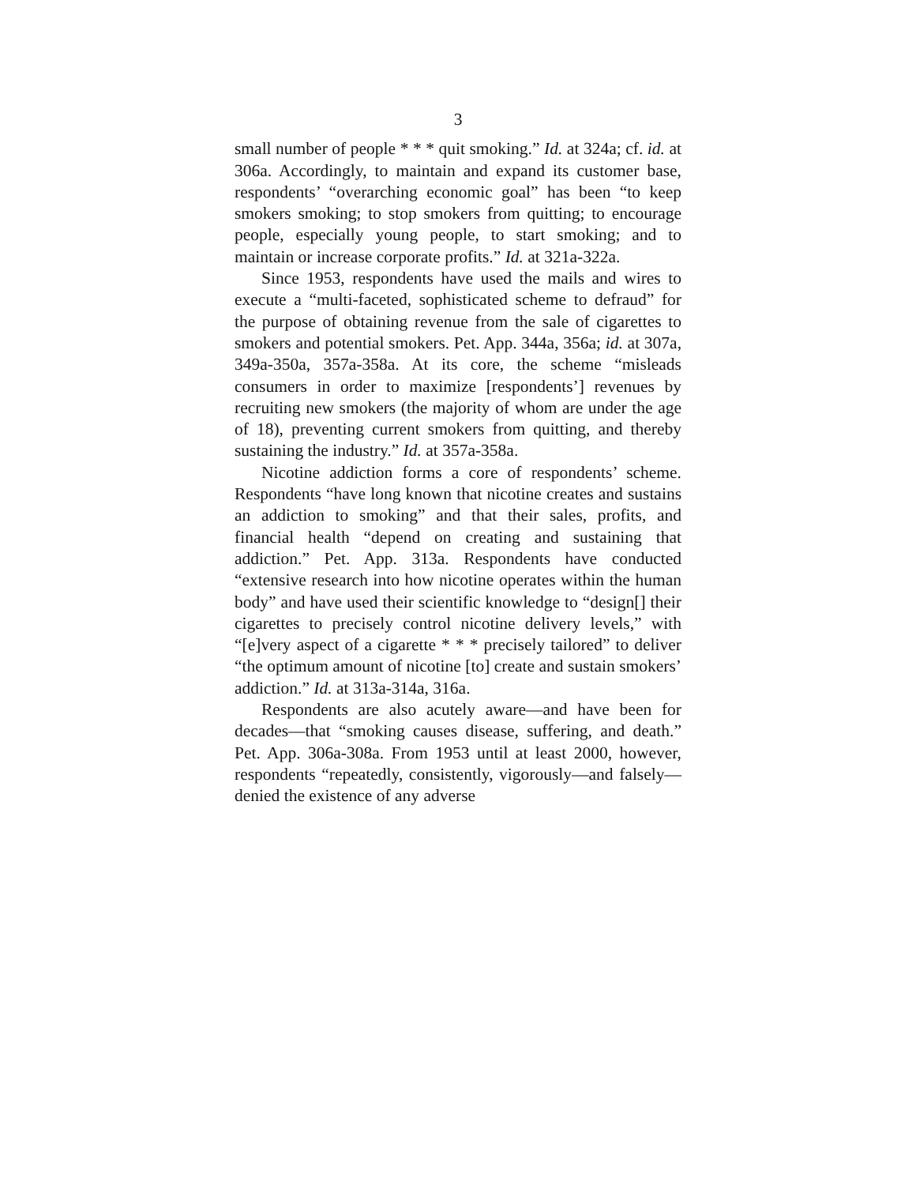3
small number of people * * * quit smoking.” Id. at 324a; cf. id. at 306a. Accordingly, to maintain and expand its customer base, respondents’ “overarching economic goal” has been “to keep smokers smoking; to stop smokers from quitting; to encourage people, especially young people, to start smoking; and to maintain or increase corporate profits.” Id. at 321a-322a.
Since 1953, respondents have used the mails and wires to execute a “multi-faceted, sophisticated scheme to defraud” for the purpose of obtaining revenue from the sale of cigarettes to smokers and potential smokers. Pet. App. 344a, 356a; id. at 307a, 349a-350a, 357a-358a. At its core, the scheme “misleads consumers in order to maximize [respondents’] revenues by recruiting new smokers (the majority of whom are under the age of 18), preventing current smokers from quitting, and thereby sustaining the industry.” Id. at 357a-358a.
Nicotine addiction forms a core of respondents’ scheme. Respondents “have long known that nicotine creates and sustains an addiction to smoking” and that their sales, profits, and financial health “depend on creating and sustaining that addiction.” Pet. App. 313a. Respondents have conducted “extensive research into how nicotine operates within the human body” and have used their scientific knowledge to “design[] their cigarettes to precisely control nicotine delivery levels,” with “[e]very aspect of a cigarette * * * precisely tailored” to deliver “the optimum amount of nicotine [to] create and sustain smokers’ addiction.” Id. at 313a-314a, 316a.
Respondents are also acutely aware—and have been for decades—that “smoking causes disease, suffering, and death.” Pet. App. 306a-308a. From 1953 until at least 2000, however, respondents “repeatedly, consistently, vigorously—and falsely—denied the existence of any adverse